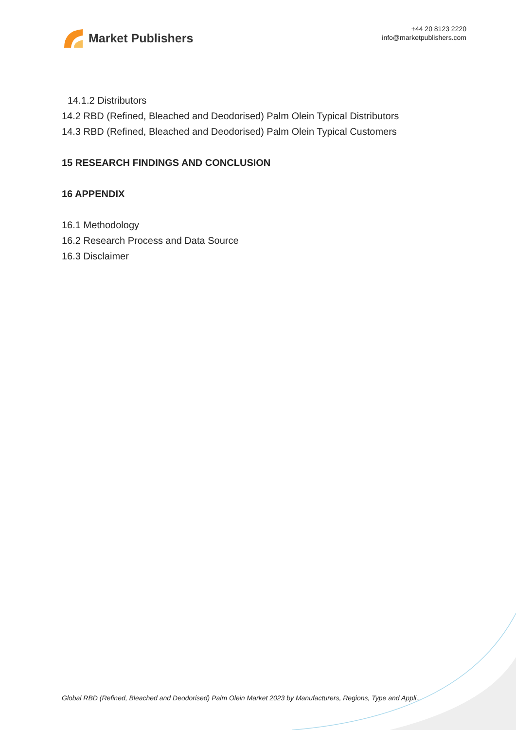Market Publishers
+44 20 8123 2220
info@marketpublishers.com
14.1.2 Distributors
14.2 RBD (Refined, Bleached and Deodorised) Palm Olein Typical Distributors
14.3 RBD (Refined, Bleached and Deodorised) Palm Olein Typical Customers
15 RESEARCH FINDINGS AND CONCLUSION
16 APPENDIX
16.1 Methodology
16.2 Research Process and Data Source
16.3 Disclaimer
Global RBD (Refined, Bleached and Deodorised) Palm Olein Market 2023 by Manufacturers, Regions, Type and Appli...